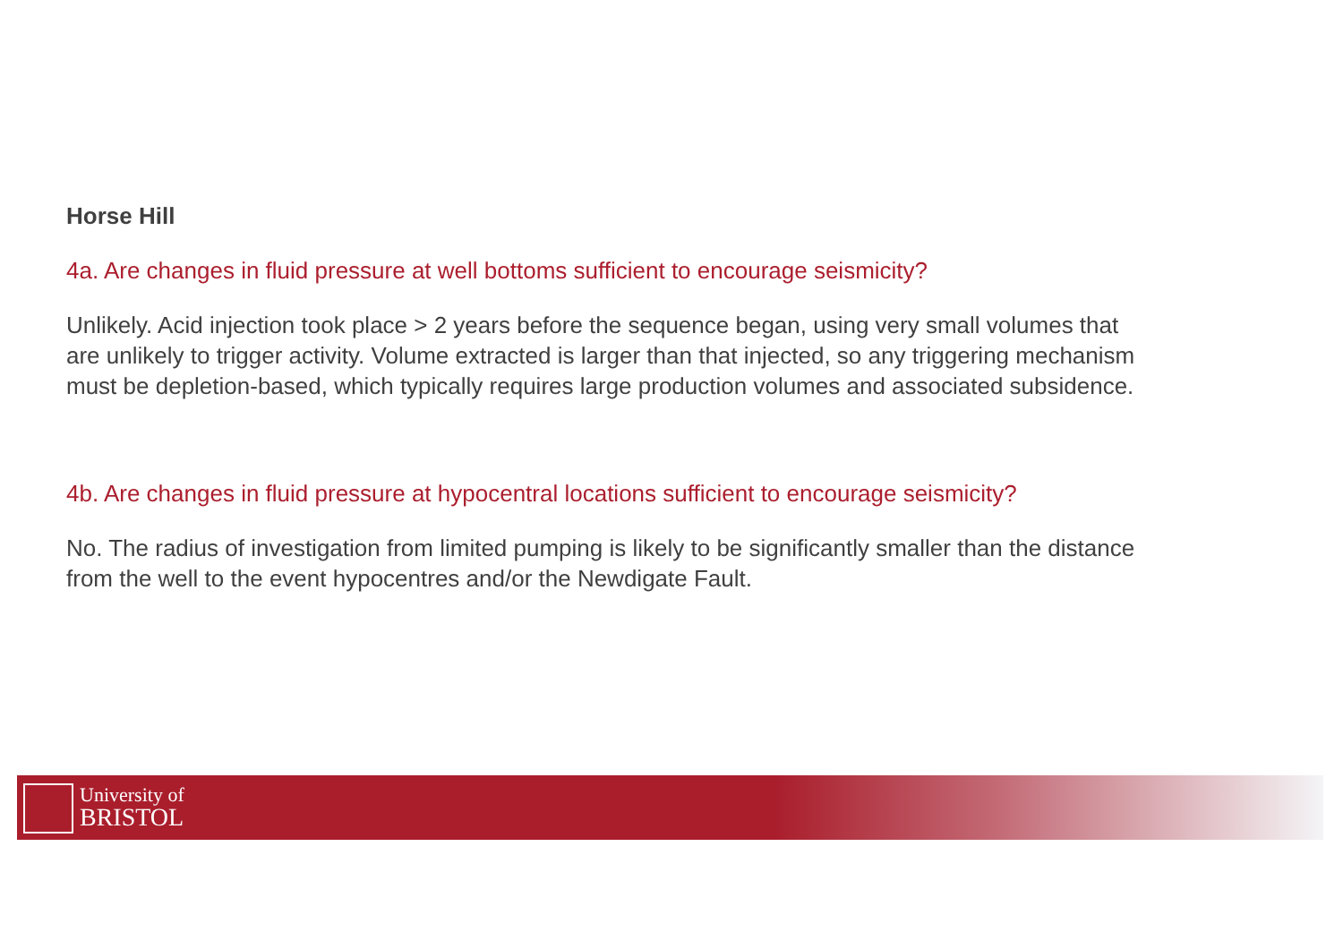Horse Hill
4a. Are changes in fluid pressure at well bottoms sufficient to encourage seismicity?
Unlikely. Acid injection took place > 2 years before the sequence began, using very small volumes that are unlikely to trigger activity. Volume extracted is larger than that injected, so any triggering mechanism must be depletion-based, which typically requires large production volumes and associated subsidence.
4b. Are changes in fluid pressure at hypocentral locations sufficient to encourage seismicity?
No. The radius of investigation from limited pumping is likely to be significantly smaller than the distance from the well to the event hypocentres and/or the Newdigate Fault.
University of
BRISTOL